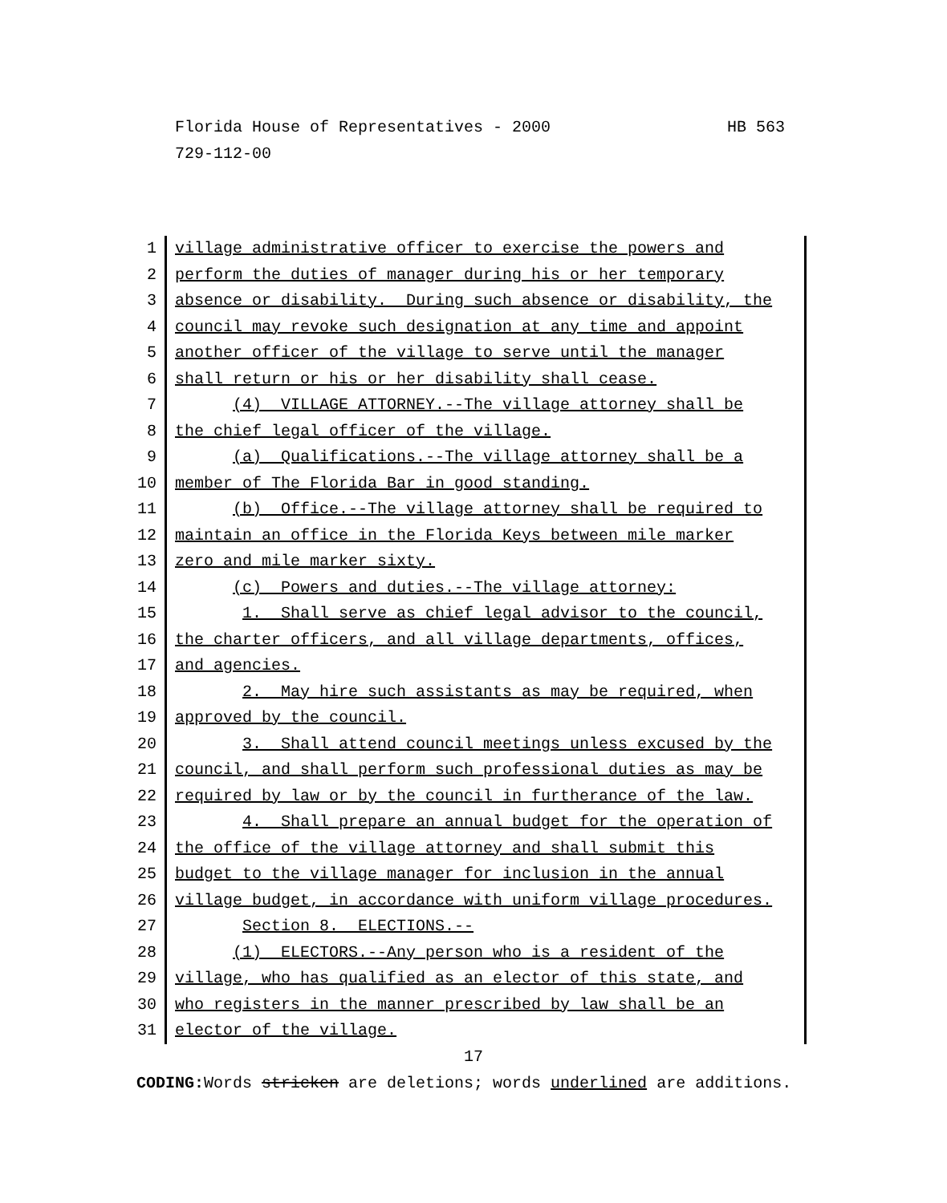HB 563 Florida House of Representatives - 2000
729-112-00
1 village administrative officer to exercise the powers and
2 perform the duties of manager during his or her temporary
3 absence or disability. During such absence or disability, the
4 council may revoke such designation at any time and appoint
5 another officer of the village to serve until the manager
6 shall return or his or her disability shall cease.
7 (4) VILLAGE ATTORNEY.--The village attorney shall be
8 the chief legal officer of the village.
9 (a) Qualifications.--The village attorney shall be a
10 member of The Florida Bar in good standing.
11 (b) Office.--The village attorney shall be required to
12 maintain an office in the Florida Keys between mile marker
13 zero and mile marker sixty.
14 (c) Powers and duties.--The village attorney:
15 1. Shall serve as chief legal advisor to the council,
16 the charter officers, and all village departments, offices,
17 and agencies.
18 2. May hire such assistants as may be required, when
19 approved by the council.
20 3. Shall attend council meetings unless excused by the
21 council, and shall perform such professional duties as may be
22 required by law or by the council in furtherance of the law.
23 4. Shall prepare an annual budget for the operation of
24 the office of the village attorney and shall submit this
25 budget to the village manager for inclusion in the annual
26 village budget, in accordance with uniform village procedures.
27 Section 8. ELECTIONS.--
28 (1) ELECTORS.--Any person who is a resident of the
29 village, who has qualified as an elector of this state, and
30 who registers in the manner prescribed by law shall be an
31 elector of the village.
17
CODING: Words stricken are deletions; words underlined are additions.